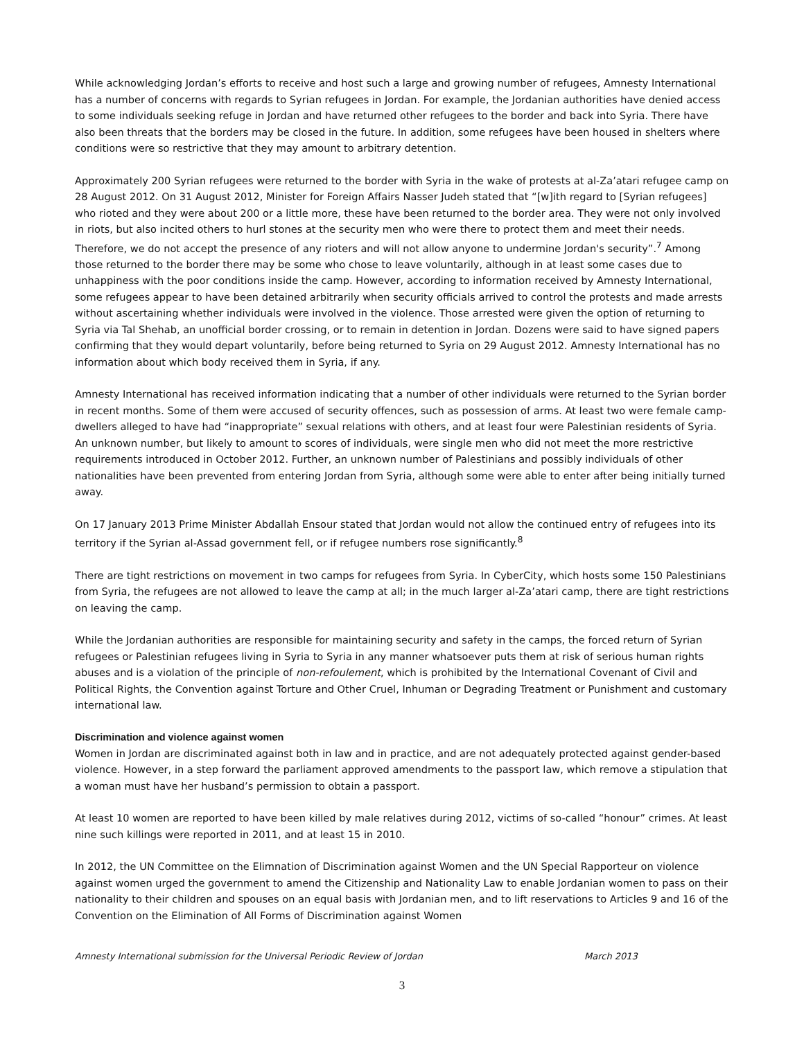While acknowledging Jordan’s efforts to receive and host such a large and growing number of refugees, Amnesty International has a number of concerns with regards to Syrian refugees in Jordan. For example, the Jordanian authorities have denied access to some individuals seeking refuge in Jordan and have returned other refugees to the border and back into Syria. There have also been threats that the borders may be closed in the future. In addition, some refugees have been housed in shelters where conditions were so restrictive that they may amount to arbitrary detention.
Approximately 200 Syrian refugees were returned to the border with Syria in the wake of protests at al-Za’atari refugee camp on 28 August 2012. On 31 August 2012, Minister for Foreign Affairs Nasser Judeh stated that “[w]ith regard to [Syrian refugees] who rioted and they were about 200 or a little more, these have been returned to the border area. They were not only involved in riots, but also incited others to hurl stones at the security men who were there to protect them and meet their needs. Therefore, we do not accept the presence of any rioters and will not allow anyone to undermine Jordan's security”.<sup>7</sup> Among those returned to the border there may be some who chose to leave voluntarily, although in at least some cases due to unhappiness with the poor conditions inside the camp. However, according to information received by Amnesty International, some refugees appear to have been detained arbitrarily when security officials arrived to control the protests and made arrests without ascertaining whether individuals were involved in the violence. Those arrested were given the option of returning to Syria via Tal Shehab, an unofficial border crossing, or to remain in detention in Jordan. Dozens were said to have signed papers confirming that they would depart voluntarily, before being returned to Syria on 29 August 2012. Amnesty International has no information about which body received them in Syria, if any.
Amnesty International has received information indicating that a number of other individuals were returned to the Syrian border in recent months. Some of them were accused of security offences, such as possession of arms. At least two were female camp-dwellers alleged to have had “inappropriate” sexual relations with others, and at least four were Palestinian residents of Syria. An unknown number, but likely to amount to scores of individuals, were single men who did not meet the more restrictive requirements introduced in October 2012. Further, an unknown number of Palestinians and possibly individuals of other nationalities have been prevented from entering Jordan from Syria, although some were able to enter after being initially turned away.
On 17 January 2013 Prime Minister Abdallah Ensour stated that Jordan would not allow the continued entry of refugees into its territory if the Syrian al-Assad government fell, or if refugee numbers rose significantly.<sup>8</sup>
There are tight restrictions on movement in two camps for refugees from Syria. In CyberCity, which hosts some 150 Palestinians from Syria, the refugees are not allowed to leave the camp at all; in the much larger al-Za’atari camp, there are tight restrictions on leaving the camp.
While the Jordanian authorities are responsible for maintaining security and safety in the camps, the forced return of Syrian refugees or Palestinian refugees living in Syria to Syria in any manner whatsoever puts them at risk of serious human rights abuses and is a violation of the principle of non-refoulement, which is prohibited by the International Covenant of Civil and Political Rights, the Convention against Torture and Other Cruel, Inhuman or Degrading Treatment or Punishment and customary international law.
Discrimination and violence against women
Women in Jordan are discriminated against both in law and in practice, and are not adequately protected against gender-based violence. However, in a step forward the parliament approved amendments to the passport law, which remove a stipulation that a woman must have her husband’s permission to obtain a passport.
At least 10 women are reported to have been killed by male relatives during 2012, victims of so-called “honour” crimes. At least nine such killings were reported in 2011, and at least 15 in 2010.
In 2012, the UN Committee on the Elimnation of Discrimination against Women and the UN Special Rapporteur on violence against women urged the government to amend the Citizenship and Nationality Law to enable Jordanian women to pass on their nationality to their children and spouses on an equal basis with Jordanian men, and to lift reservations to Articles 9 and 16 of the Convention on the Elimination of All Forms of Discrimination against Women
Amnesty International submission for the Universal Periodic Review of Jordan March 2013
3